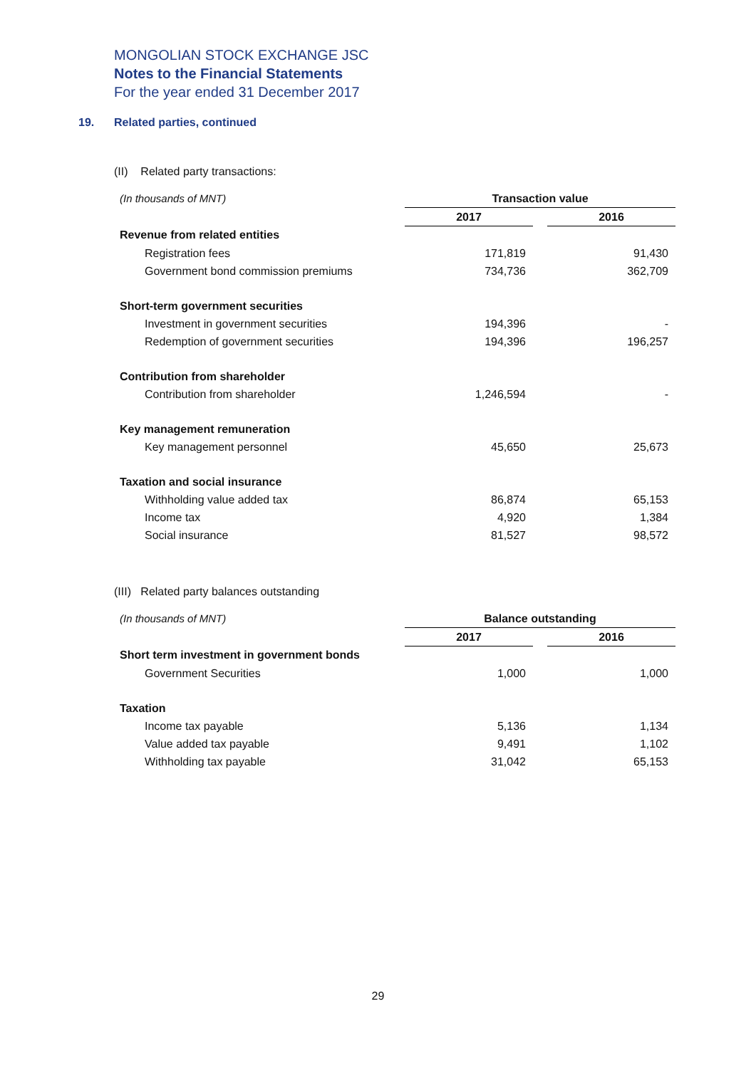MONGOLIAN STOCK EXCHANGE JSC
Notes to the Financial Statements
For the year ended 31 December 2017
19. Related parties, continued
(II) Related party transactions:
| (In thousands of MNT) | Transaction value | | |
| | 2017 | | 2016 |
| Revenue from related entities | | | |
| Registration fees | 171,819 | | 91,430 |
| Government bond commission premiums | 734,736 | | 362,709 |
| Short-term government securities | | | |
| Investment in government securities | 194,396 | | - |
| Redemption of government securities | 194,396 | | 196,257 |
| Contribution from shareholder | | | |
| Contribution from shareholder | 1,246,594 | | - |
| Key management remuneration | | | |
| Key management personnel | 45,650 | | 25,673 |
| Taxation and social insurance | | | |
| Withholding value added tax | 86,874 | | 65,153 |
| Income tax | 4,920 | | 1,384 |
| Social insurance | 81,527 | | 98,572 |
(III) Related party balances outstanding
| (In thousands of MNT) | Balance outstanding | | |
| | 2017 | | 2016 |
| Short term investment in government bonds | | | |
| Government Securities | 1,000 | | 1,000 |
| Taxation | | | |
| Income tax payable | 5,136 | | 1,134 |
| Value added tax payable | 9,491 | | 1,102 |
| Withholding tax payable | 31,042 | | 65,153 |
29